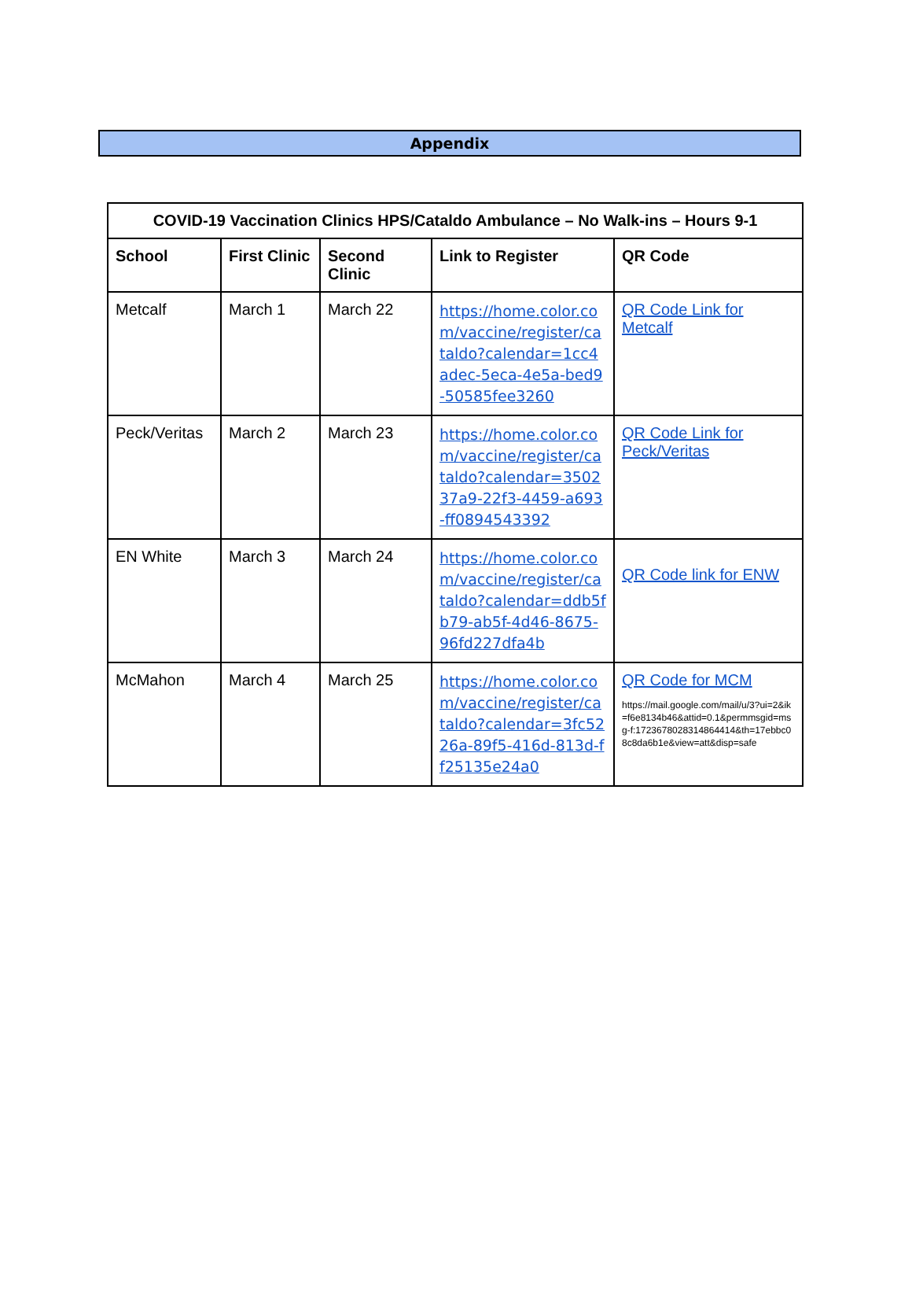Appendix
| COVID-19 Vaccination Clinics HPS/Cataldo Ambulance – No Walk-ins – Hours 9-1 | | | | |
| --- | --- | --- | --- | --- |
| School | First Clinic | Second Clinic | Link to Register | QR Code |
| Metcalf | March 1 | March 22 | https://home.color.com/vaccine/register/cataldo?calendar=1cc4adec-5eca-4e5a-bed9-50585fee3260 | QR Code Link for Metcalf |
| Peck/Veritas | March 2 | March 23 | https://home.color.com/vaccine/register/cataldo?calendar=350237a9-22f3-4459-a693-ff0894543392 | QR Code Link for Peck/Veritas |
| EN White | March 3 | March 24 | https://home.color.com/vaccine/register/cataldo?calendar=ddb5fb79-ab5f-4d46-8675-96fd227dfa4b | QR Code link for ENW |
| McMahon | March 4 | March 25 | https://home.color.com/vaccine/register/cataldo?calendar=3fc5226a-89f5-416d-813d-ff25135e24a0 | QR Code for MCM https://mail.google.com/mail/u/3?ui=2&ik=f6e8134b46&attid=0.1&permmsgid=msg-f:1723678028314864414&th=17ebbc08c8da6b1e&view=att&disp=safe |